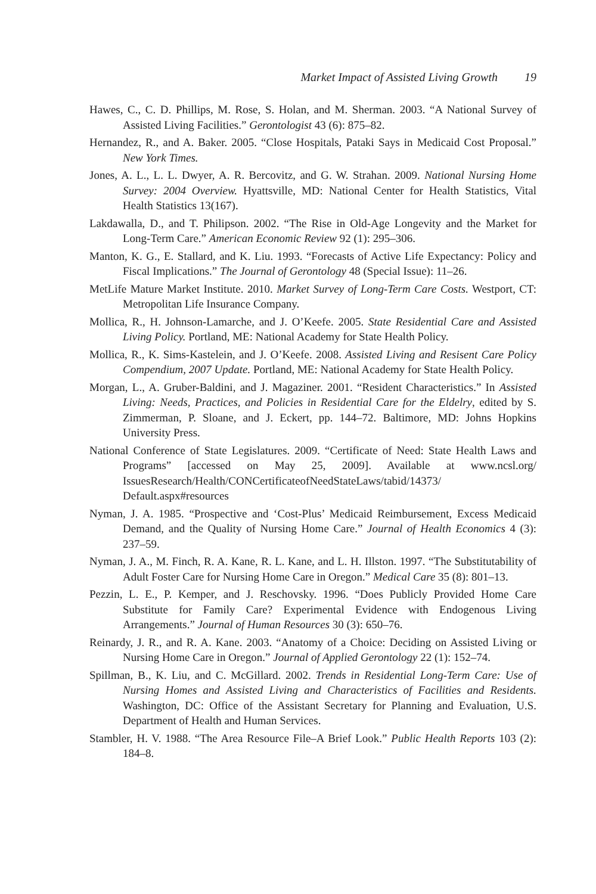Market Impact of Assisted Living Growth 19
Hawes, C., C. D. Phillips, M. Rose, S. Holan, and M. Sherman. 2003. “A National Survey of Assisted Living Facilities.” Gerontologist 43 (6): 875–82.
Hernandez, R., and A. Baker. 2005. “Close Hospitals, Pataki Says in Medicaid Cost Proposal.” New York Times.
Jones, A. L., L. L. Dwyer, A. R. Bercovitz, and G. W. Strahan. 2009. National Nursing Home Survey: 2004 Overview. Hyattsville, MD: National Center for Health Statistics, Vital Health Statistics 13(167).
Lakdawalla, D., and T. Philipson. 2002. “The Rise in Old-Age Longevity and the Market for Long-Term Care.” American Economic Review 92 (1): 295–306.
Manton, K. G., E. Stallard, and K. Liu. 1993. “Forecasts of Active Life Expectancy: Policy and Fiscal Implications.” The Journal of Gerontology 48 (Special Issue): 11–26.
MetLife Mature Market Institute. 2010. Market Survey of Long-Term Care Costs. Westport, CT: Metropolitan Life Insurance Company.
Mollica, R., H. Johnson-Lamarche, and J. O’Keefe. 2005. State Residential Care and Assisted Living Policy. Portland, ME: National Academy for State Health Policy.
Mollica, R., K. Sims-Kastelein, and J. O’Keefe. 2008. Assisted Living and Resisent Care Policy Compendium, 2007 Update. Portland, ME: National Academy for State Health Policy.
Morgan, L., A. Gruber-Baldini, and J. Magaziner. 2001. “Resident Characteristics.” In Assisted Living: Needs, Practices, and Policies in Residential Care for the Eldelry, edited by S. Zimmerman, P. Sloane, and J. Eckert, pp. 144–72. Baltimore, MD: Johns Hopkins University Press.
National Conference of State Legislatures. 2009. “Certificate of Need: State Health Laws and Programs” [accessed on May 25, 2009]. Available at www.ncsl.org/ IssuesResearch/Health/CONCertificateofNeedStateLaws/tabid/14373/ Default.aspx#resources
Nyman, J. A. 1985. “Prospective and ‘Cost-Plus’ Medicaid Reimbursement, Excess Medicaid Demand, and the Quality of Nursing Home Care.” Journal of Health Economics 4 (3): 237–59.
Nyman, J. A., M. Finch, R. A. Kane, R. L. Kane, and L. H. Illston. 1997. “The Substitutability of Adult Foster Care for Nursing Home Care in Oregon.” Medical Care 35 (8): 801–13.
Pezzin, L. E., P. Kemper, and J. Reschovsky. 1996. “Does Publicly Provided Home Care Substitute for Family Care? Experimental Evidence with Endogenous Living Arrangements.” Journal of Human Resources 30 (3): 650–76.
Reinardy, J. R., and R. A. Kane. 2003. “Anatomy of a Choice: Deciding on Assisted Living or Nursing Home Care in Oregon.” Journal of Applied Gerontology 22 (1): 152–74.
Spillman, B., K. Liu, and C. McGillard. 2002. Trends in Residential Long-Term Care: Use of Nursing Homes and Assisted Living and Characteristics of Facilities and Residents. Washington, DC: Office of the Assistant Secretary for Planning and Evaluation, U.S. Department of Health and Human Services.
Stambler, H. V. 1988. “The Area Resource File–A Brief Look.” Public Health Reports 103 (2): 184–8.